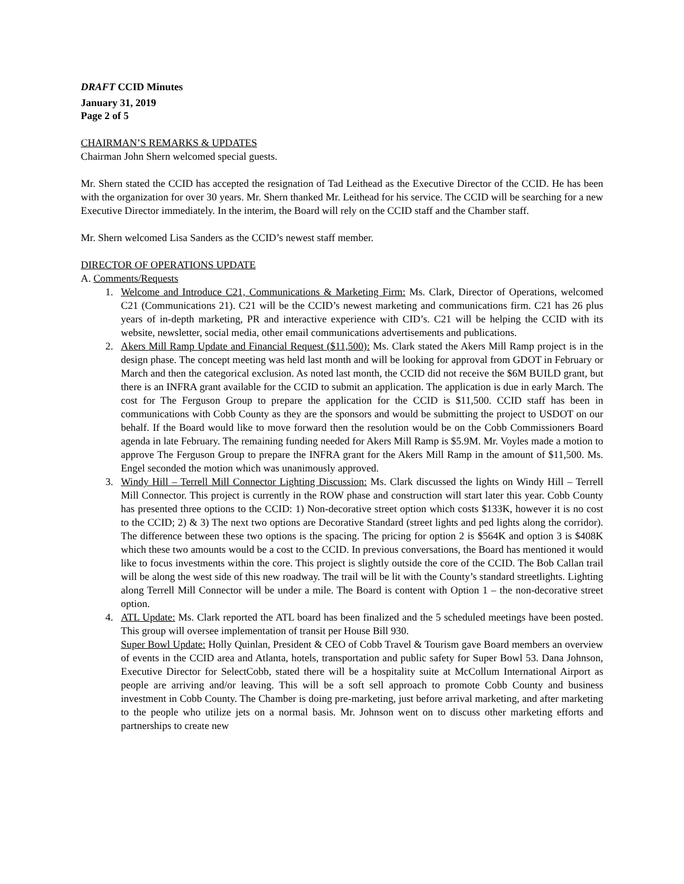DRAFT CCID Minutes
January 31, 2019
Page 2 of 5
CHAIRMAN’S REMARKS & UPDATES
Chairman John Shern welcomed special guests.
Mr. Shern stated the CCID has accepted the resignation of Tad Leithead as the Executive Director of the CCID. He has been with the organization for over 30 years. Mr. Shern thanked Mr. Leithead for his service. The CCID will be searching for a new Executive Director immediately. In the interim, the Board will rely on the CCID staff and the Chamber staff.
Mr. Shern welcomed Lisa Sanders as the CCID’s newest staff member.
DIRECTOR OF OPERATIONS UPDATE
A. Comments/Requests
1. Welcome and Introduce C21, Communications & Marketing Firm: Ms. Clark, Director of Operations, welcomed C21 (Communications 21). C21 will be the CCID’s newest marketing and communications firm. C21 has 26 plus years of in-depth marketing, PR and interactive experience with CID’s. C21 will be helping the CCID with its website, newsletter, social media, other email communications advertisements and publications.
2. Akers Mill Ramp Update and Financial Request ($11,500): Ms. Clark stated the Akers Mill Ramp project is in the design phase. The concept meeting was held last month and will be looking for approval from GDOT in February or March and then the categorical exclusion. As noted last month, the CCID did not receive the $6M BUILD grant, but there is an INFRA grant available for the CCID to submit an application. The application is due in early March. The cost for The Ferguson Group to prepare the application for the CCID is $11,500. CCID staff has been in communications with Cobb County as they are the sponsors and would be submitting the project to USDOT on our behalf. If the Board would like to move forward then the resolution would be on the Cobb Commissioners Board agenda in late February. The remaining funding needed for Akers Mill Ramp is $5.9M. Mr. Voyles made a motion to approve The Ferguson Group to prepare the INFRA grant for the Akers Mill Ramp in the amount of $11,500. Ms. Engel seconded the motion which was unanimously approved.
3. Windy Hill – Terrell Mill Connector Lighting Discussion: Ms. Clark discussed the lights on Windy Hill – Terrell Mill Connector. This project is currently in the ROW phase and construction will start later this year. Cobb County has presented three options to the CCID: 1) Non-decorative street option which costs $133K, however it is no cost to the CCID; 2) & 3) The next two options are Decorative Standard (street lights and ped lights along the corridor). The difference between these two options is the spacing. The pricing for option 2 is $564K and option 3 is $408K which these two amounts would be a cost to the CCID. In previous conversations, the Board has mentioned it would like to focus investments within the core. This project is slightly outside the core of the CCID. The Bob Callan trail will be along the west side of this new roadway. The trail will be lit with the County’s standard streetlights. Lighting along Terrell Mill Connector will be under a mile. The Board is content with Option 1 – the non-decorative street option.
4. ATL Update: Ms. Clark reported the ATL board has been finalized and the 5 scheduled meetings have been posted. This group will oversee implementation of transit per House Bill 930.
Super Bowl Update: Holly Quinlan, President & CEO of Cobb Travel & Tourism gave Board members an overview of events in the CCID area and Atlanta, hotels, transportation and public safety for Super Bowl 53. Dana Johnson, Executive Director for SelectCobb, stated there will be a hospitality suite at McCollum International Airport as people are arriving and/or leaving. This will be a soft sell approach to promote Cobb County and business investment in Cobb County. The Chamber is doing pre-marketing, just before arrival marketing, and after marketing to the people who utilize jets on a normal basis. Mr. Johnson went on to discuss other marketing efforts and partnerships to create new